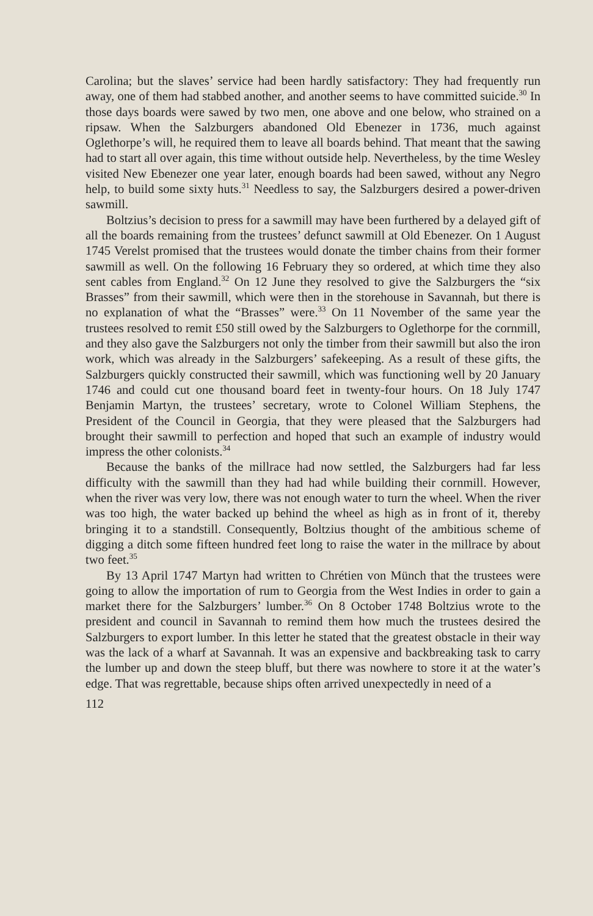Carolina; but the slaves’ service had been hardly satisfactory: They had frequently run away, one of them had stabbed another, and another seems to have committed suicide.<sup>30</sup> In those days boards were sawed by two men, one above and one below, who strained on a ripsaw. When the Salzburgers abandoned Old Ebenezer in 1736, much against Oglethorpe’s will, he required them to leave all boards behind. That meant that the sawing had to start all over again, this time without outside help. Nevertheless, by the time Wesley visited New Ebenezer one year later, enough boards had been sawed, without any Negro help, to build some sixty huts.<sup>31</sup> Needless to say, the Salzburgers desired a power-driven sawmill.
Boltzius’s decision to press for a sawmill may have been furthered by a delayed gift of all the boards remaining from the trustees’ defunct sawmill at Old Ebenezer. On 1 August 1745 Verelst promised that the trustees would donate the timber chains from their former sawmill as well. On the following 16 February they so ordered, at which time they also sent cables from England.<sup>32</sup> On 12 June they resolved to give the Salzburgers the “six Brasses” from their sawmill, which were then in the storehouse in Savannah, but there is no explanation of what the “Brasses” were.<sup>33</sup> On 11 November of the same year the trustees resolved to remit £50 still owed by the Salzburgers to Oglethorpe for the cornmill, and they also gave the Salzburgers not only the timber from their sawmill but also the iron work, which was already in the Salzburgers’ safekeeping. As a result of these gifts, the Salzburgers quickly constructed their sawmill, which was functioning well by 20 January 1746 and could cut one thousand board feet in twenty-four hours. On 18 July 1747 Benjamin Martyn, the trustees’ secretary, wrote to Colonel William Stephens, the President of the Council in Georgia, that they were pleased that the Salzburgers had brought their sawmill to perfection and hoped that such an example of industry would impress the other colonists.<sup>34</sup>
Because the banks of the millrace had now settled, the Salzburgers had far less difficulty with the sawmill than they had had while building their cornmill. However, when the river was very low, there was not enough water to turn the wheel. When the river was too high, the water backed up behind the wheel as high as in front of it, thereby bringing it to a standstill. Consequently, Boltzius thought of the ambitious scheme of digging a ditch some fifteen hundred feet long to raise the water in the millrace by about two feet.<sup>35</sup>
By 13 April 1747 Martyn had written to Chrétien von Münch that the trustees were going to allow the importation of rum to Georgia from the West Indies in order to gain a market there for the Salzburgers’ lumber.<sup>36</sup> On 8 October 1748 Boltzius wrote to the president and council in Savannah to remind them how much the trustees desired the Salzburgers to export lumber. In this letter he stated that the greatest obstacle in their way was the lack of a wharf at Savannah. It was an expensive and backbreaking task to carry the lumber up and down the steep bluff, but there was nowhere to store it at the water’s edge. That was regrettable, because ships often arrived unexpectedly in need of a
112